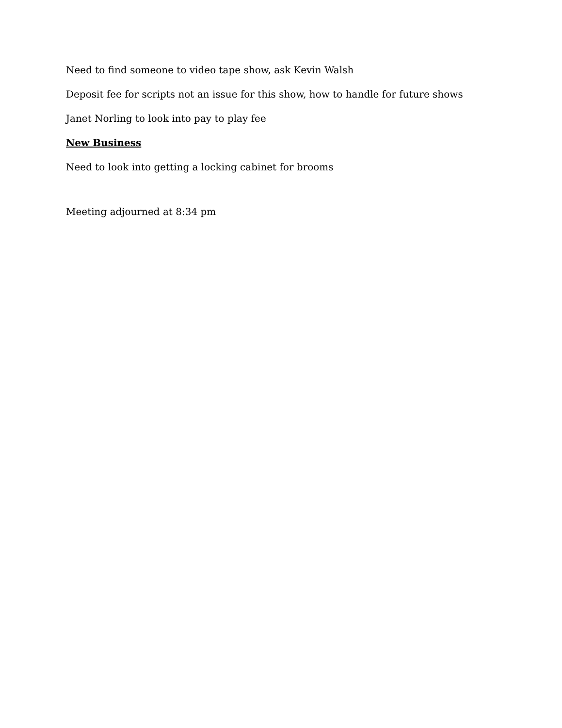Need to find someone to video tape show, ask Kevin Walsh
Deposit fee for scripts not an issue for this show, how to handle for future shows
Janet Norling to look into pay to play fee
New Business
Need to look into getting a locking cabinet for brooms
Meeting adjourned at 8:34 pm